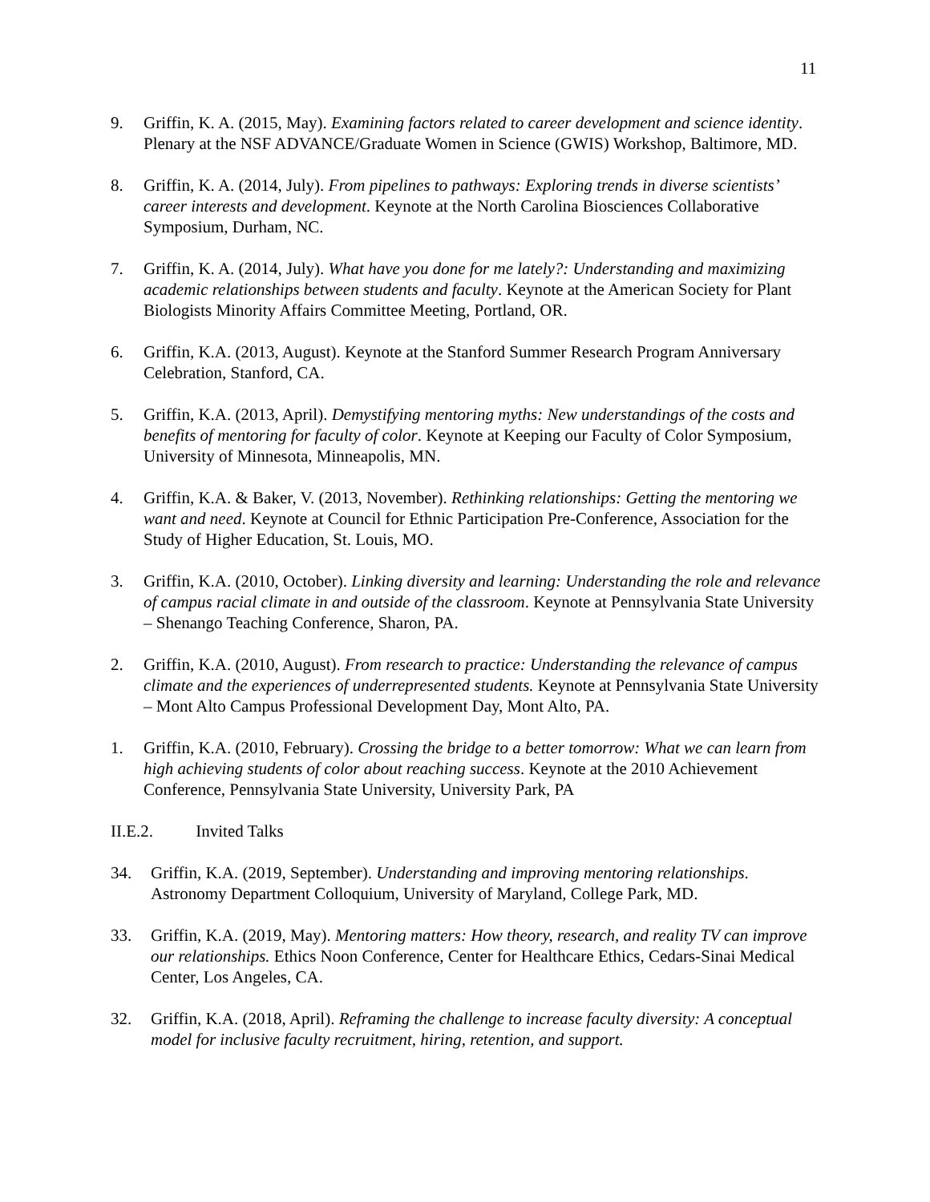11
9. Griffin, K. A. (2015, May). Examining factors related to career development and science identity. Plenary at the NSF ADVANCE/Graduate Women in Science (GWIS) Workshop, Baltimore, MD.
8. Griffin, K. A. (2014, July). From pipelines to pathways: Exploring trends in diverse scientists’ career interests and development. Keynote at the North Carolina Biosciences Collaborative Symposium, Durham, NC.
7. Griffin, K. A. (2014, July). What have you done for me lately?: Understanding and maximizing academic relationships between students and faculty. Keynote at the American Society for Plant Biologists Minority Affairs Committee Meeting, Portland, OR.
6. Griffin, K.A. (2013, August). Keynote at the Stanford Summer Research Program Anniversary Celebration, Stanford, CA.
5. Griffin, K.A. (2013, April). Demystifying mentoring myths: New understandings of the costs and benefits of mentoring for faculty of color. Keynote at Keeping our Faculty of Color Symposium, University of Minnesota, Minneapolis, MN.
4. Griffin, K.A. & Baker, V. (2013, November). Rethinking relationships: Getting the mentoring we want and need. Keynote at Council for Ethnic Participation Pre-Conference, Association for the Study of Higher Education, St. Louis, MO.
3. Griffin, K.A. (2010, October). Linking diversity and learning: Understanding the role and relevance of campus racial climate in and outside of the classroom. Keynote at Pennsylvania State University – Shenango Teaching Conference, Sharon, PA.
2. Griffin, K.A. (2010, August). From research to practice: Understanding the relevance of campus climate and the experiences of underrepresented students. Keynote at Pennsylvania State University – Mont Alto Campus Professional Development Day, Mont Alto, PA.
1. Griffin, K.A. (2010, February). Crossing the bridge to a better tomorrow: What we can learn from high achieving students of color about reaching success. Keynote at the 2010 Achievement Conference, Pennsylvania State University, University Park, PA
II.E.2. Invited Talks
34. Griffin, K.A. (2019, September). Understanding and improving mentoring relationships. Astronomy Department Colloquium, University of Maryland, College Park, MD.
33. Griffin, K.A. (2019, May). Mentoring matters: How theory, research, and reality TV can improve our relationships. Ethics Noon Conference, Center for Healthcare Ethics, Cedars-Sinai Medical Center, Los Angeles, CA.
32. Griffin, K.A. (2018, April). Reframing the challenge to increase faculty diversity: A conceptual model for inclusive faculty recruitment, hiring, retention, and support.